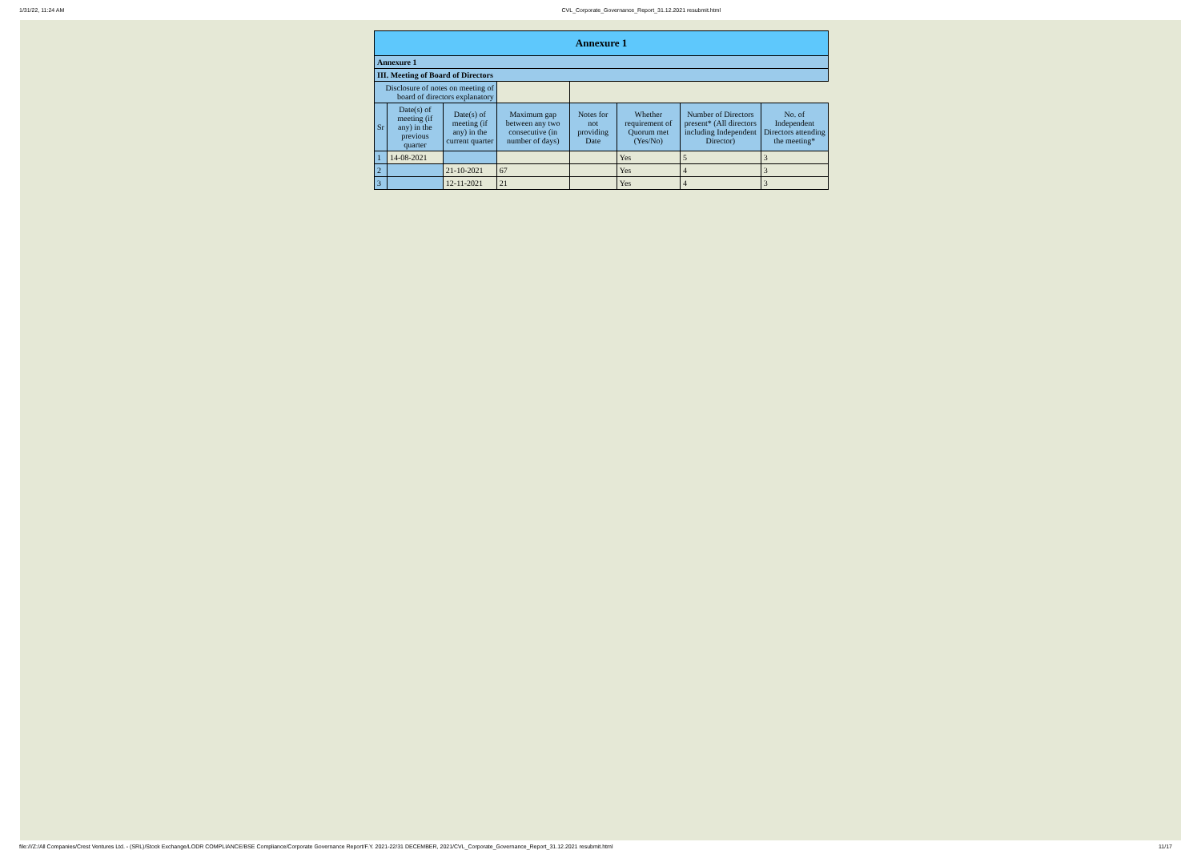1/31/22, 11:24 AM CVL_Corporate_Governance_Report_31.12.2021 resubmit.html
| Annexure 1 | | | | | | | |
| Annexure 1 | | | | | | | |
| III. Meeting of Board of Directors | | | | | | | |
| Disclosure of notes on meeting of board of directors explanatory | | | | | | | |
| Sr | Date(s) of meeting (if any) in the previous quarter | Date(s) of meeting (if any) in the current quarter | Maximum gap between any two consecutive (in number of days) | Notes for not providing Date | Whether requirement of Quorum met (Yes/No) | Number of Directors present* (All directors including Independent Director) | No. of Independent Directors attending the meeting* |
| 1 | 14-08-2021 | | | | Yes | 5 | 3 |
| 2 | | 21-10-2021 | 67 | | Yes | 4 | 3 |
| 3 | | 12-11-2021 | 21 | | Yes | 4 | 3 |
file:///Z:/All Companies/Crest Ventures Ltd. - (SRL)/Stock Exchange/LODR COMPLIANCE/BSE Compliance/Corporate Governance Report/F.Y. 2021-22/31 DECEMBER, 2021/CVL_Corporate_Governance_Report_31.12.2021 resubmit.html 11/17